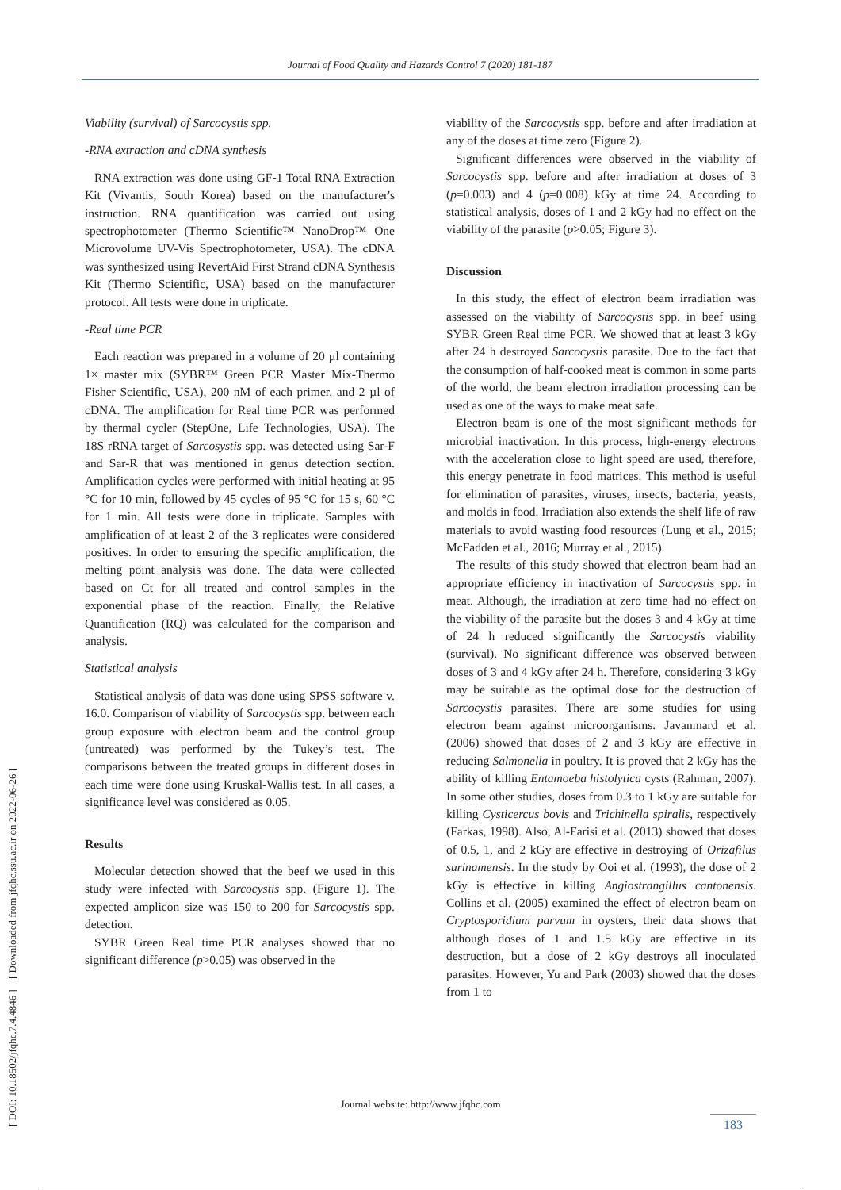Journal of Food Quality and Hazards Control 7 (2020) 181-187
[ DOI: 10.18502/jfqhc.7.4.4846 ] [ Downloaded from jfqhc.ssu.ac.ir on 2022-06-26 ]
Viability (survival) of Sarcocystis spp.
-RNA extraction and cDNA synthesis
RNA extraction was done using GF-1 Total RNA Extraction Kit (Vivantis, South Korea) based on the manufacturer's instruction. RNA quantification was carried out using spectrophotometer (Thermo Scientific™ NanoDrop™ One Microvolume UV-Vis Spectrophotometer, USA). The cDNA was synthesized using RevertAid First Strand cDNA Synthesis Kit (Thermo Scientific, USA) based on the manufacturer protocol. All tests were done in triplicate.
-Real time PCR
Each reaction was prepared in a volume of 20 µl containing 1× master mix (SYBR™ Green PCR Master Mix-Thermo Fisher Scientific, USA), 200 nM of each primer, and 2 µl of cDNA. The amplification for Real time PCR was performed by thermal cycler (StepOne, Life Technologies, USA). The 18S rRNA target of Sarcosystis spp. was detected using Sar-F and Sar-R that was mentioned in genus detection section. Amplification cycles were performed with initial heating at 95 °C for 10 min, followed by 45 cycles of 95 °C for 15 s, 60 °C for 1 min. All tests were done in triplicate. Samples with amplification of at least 2 of the 3 replicates were considered positives. In order to ensuring the specific amplification, the melting point analysis was done. The data were collected based on Ct for all treated and control samples in the exponential phase of the reaction. Finally, the Relative Quantification (RQ) was calculated for the comparison and analysis.
Statistical analysis
Statistical analysis of data was done using SPSS software v. 16.0. Comparison of viability of Sarcocystis spp. between each group exposure with electron beam and the control group (untreated) was performed by the Tukey’s test. The comparisons between the treated groups in different doses in each time were done using Kruskal-Wallis test. In all cases, a significance level was considered as 0.05.
Results
Molecular detection showed that the beef we used in this study were infected with Sarcocystis spp. (Figure 1). The expected amplicon size was 150 to 200 for Sarcocystis spp. detection.
SYBR Green Real time PCR analyses showed that no significant difference (p>0.05) was observed in the
viability of the Sarcocystis spp. before and after irradiation at any of the doses at time zero (Figure 2).
Significant differences were observed in the viability of Sarcocystis spp. before and after irradiation at doses of 3 (p=0.003) and 4 (p=0.008) kGy at time 24. According to statistical analysis, doses of 1 and 2 kGy had no effect on the viability of the parasite (p>0.05; Figure 3).
Discussion
In this study, the effect of electron beam irradiation was assessed on the viability of Sarcocystis spp. in beef using SYBR Green Real time PCR. We showed that at least 3 kGy after 24 h destroyed Sarcocystis parasite. Due to the fact that the consumption of half-cooked meat is common in some parts of the world, the beam electron irradiation processing can be used as one of the ways to make meat safe.
Electron beam is one of the most significant methods for microbial inactivation. In this process, high-energy electrons with the acceleration close to light speed are used, therefore, this energy penetrate in food matrices. This method is useful for elimination of parasites, viruses, insects, bacteria, yeasts, and molds in food. Irradiation also extends the shelf life of raw materials to avoid wasting food resources (Lung et al., 2015; McFadden et al., 2016; Murray et al., 2015).
The results of this study showed that electron beam had an appropriate efficiency in inactivation of Sarcocystis spp. in meat. Although, the irradiation at zero time had no effect on the viability of the parasite but the doses 3 and 4 kGy at time of 24 h reduced significantly the Sarcocystis viability (survival). No significant difference was observed between doses of 3 and 4 kGy after 24 h. Therefore, considering 3 kGy may be suitable as the optimal dose for the destruction of Sarcocystis parasites. There are some studies for using electron beam against microorganisms. Javanmard et al. (2006) showed that doses of 2 and 3 kGy are effective in reducing Salmonella in poultry. It is proved that 2 kGy has the ability of killing Entamoeba histolytica cysts (Rahman, 2007). In some other studies, doses from 0.3 to 1 kGy are suitable for killing Cysticercus bovis and Trichinella spiralis, respectively (Farkas, 1998). Also, Al-Farisi et al. (2013) showed that doses of 0.5, 1, and 2 kGy are effective in destroying of Orizafilus surinamensis. In the study by Ooi et al. (1993), the dose of 2 kGy is effective in killing Angiostrangillus cantonensis. Collins et al. (2005) examined the effect of electron beam on Cryptosporidium parvum in oysters, their data shows that although doses of 1 and 1.5 kGy are effective in its destruction, but a dose of 2 kGy destroys all inoculated parasites. However, Yu and Park (2003) showed that the doses from 1 to
Journal website: http://www.jfqhc.com
183